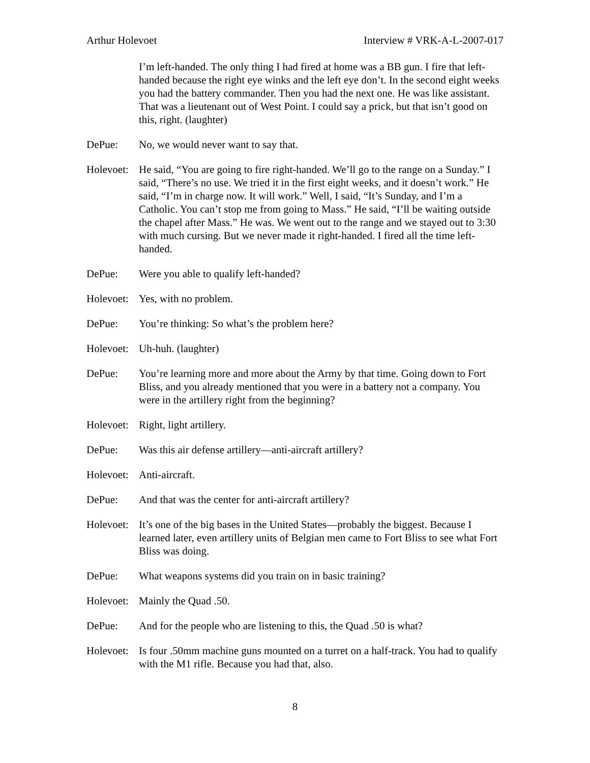Arthur Holevoet Interview # VRK-A-L-2007-017
I’m left-handed. The only thing I had fired at home was a BB gun. I fire that left-handed because the right eye winks and the left eye don’t. In the second eight weeks you had the battery commander. Then you had the next one. He was like assistant. That was a lieutenant out of West Point. I could say a prick, but that isn’t good on this, right. (laughter)
DePue: No, we would never want to say that.
Holevoet:
He said, “You are going to fire right-handed. We’ll go to the range on a Sunday.” I said, “There’s no use. We tried it in the first eight weeks, and it doesn’t work.” He said, “I’m in charge now. It will work.” Well, I said, “It’s Sunday, and I’m a Catholic. You can’t stop me from going to Mass.” He said, “I’ll be waiting outside the chapel after Mass.” He was. We went out to the range and we stayed out to 3:30 with much cursing. But we never made it right-handed. I fired all the time left-handed.
DePue: Were you able to qualify left-handed?
Holevoet:
Yes, with no problem.
DePue: You’re thinking: So what’s the problem here?
Holevoet:
Uh-huh. (laughter)
DePue: You’re learning more and more about the Army by that time. Going down to Fort Bliss, and you already mentioned that you were in a battery not a company. You were in the artillery right from the beginning?
Holevoet:
Right, light artillery.
DePue: Was this air defense artillery—anti-aircraft artillery?
Holevoet:
Anti-aircraft.
DePue: And that was the center for anti-aircraft artillery?
Holevoet:
It’s one of the big bases in the United States—probably the biggest. Because I learned later, even artillery units of Belgian men came to Fort Bliss to see what Fort Bliss was doing.
DePue: What weapons systems did you train on in basic training?
Holevoet:
Mainly the Quad .50.
DePue: And for the people who are listening to this, the Quad .50 is what?
Holevoet:
Is four .50mm machine guns mounted on a turret on a half-track. You had to qualify with the M1 rifle. Because you had that, also.
8